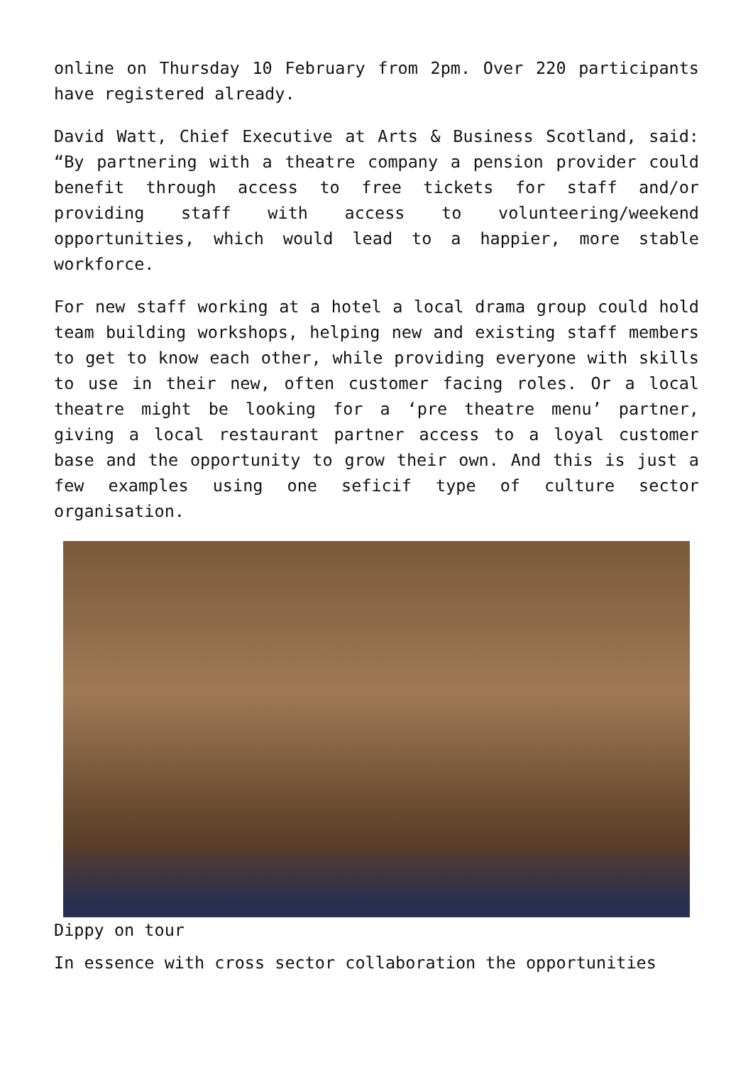online on Thursday 10 February from 2pm. Over 220 participants have registered already.
David Watt, Chief Executive at Arts & Business Scotland, said: “By partnering with a theatre company a pension provider could benefit through access to free tickets for staff and/or providing staff with access to volunteering/weekend opportunities, which would lead to a happier, more stable workforce.
For new staff working at a hotel a local drama group could hold team building workshops, helping new and existing staff members to get to know each other, while providing everyone with skills to use in their new, often customer facing roles. Or a local theatre might be looking for a ‘pre theatre menu’ partner, giving a local restaurant partner access to a loyal customer base and the opportunity to grow their own. And this is just a few examples using one seficif type of culture sector organisation.
Dippy on tour
In essence with cross sector collaboration the opportunities